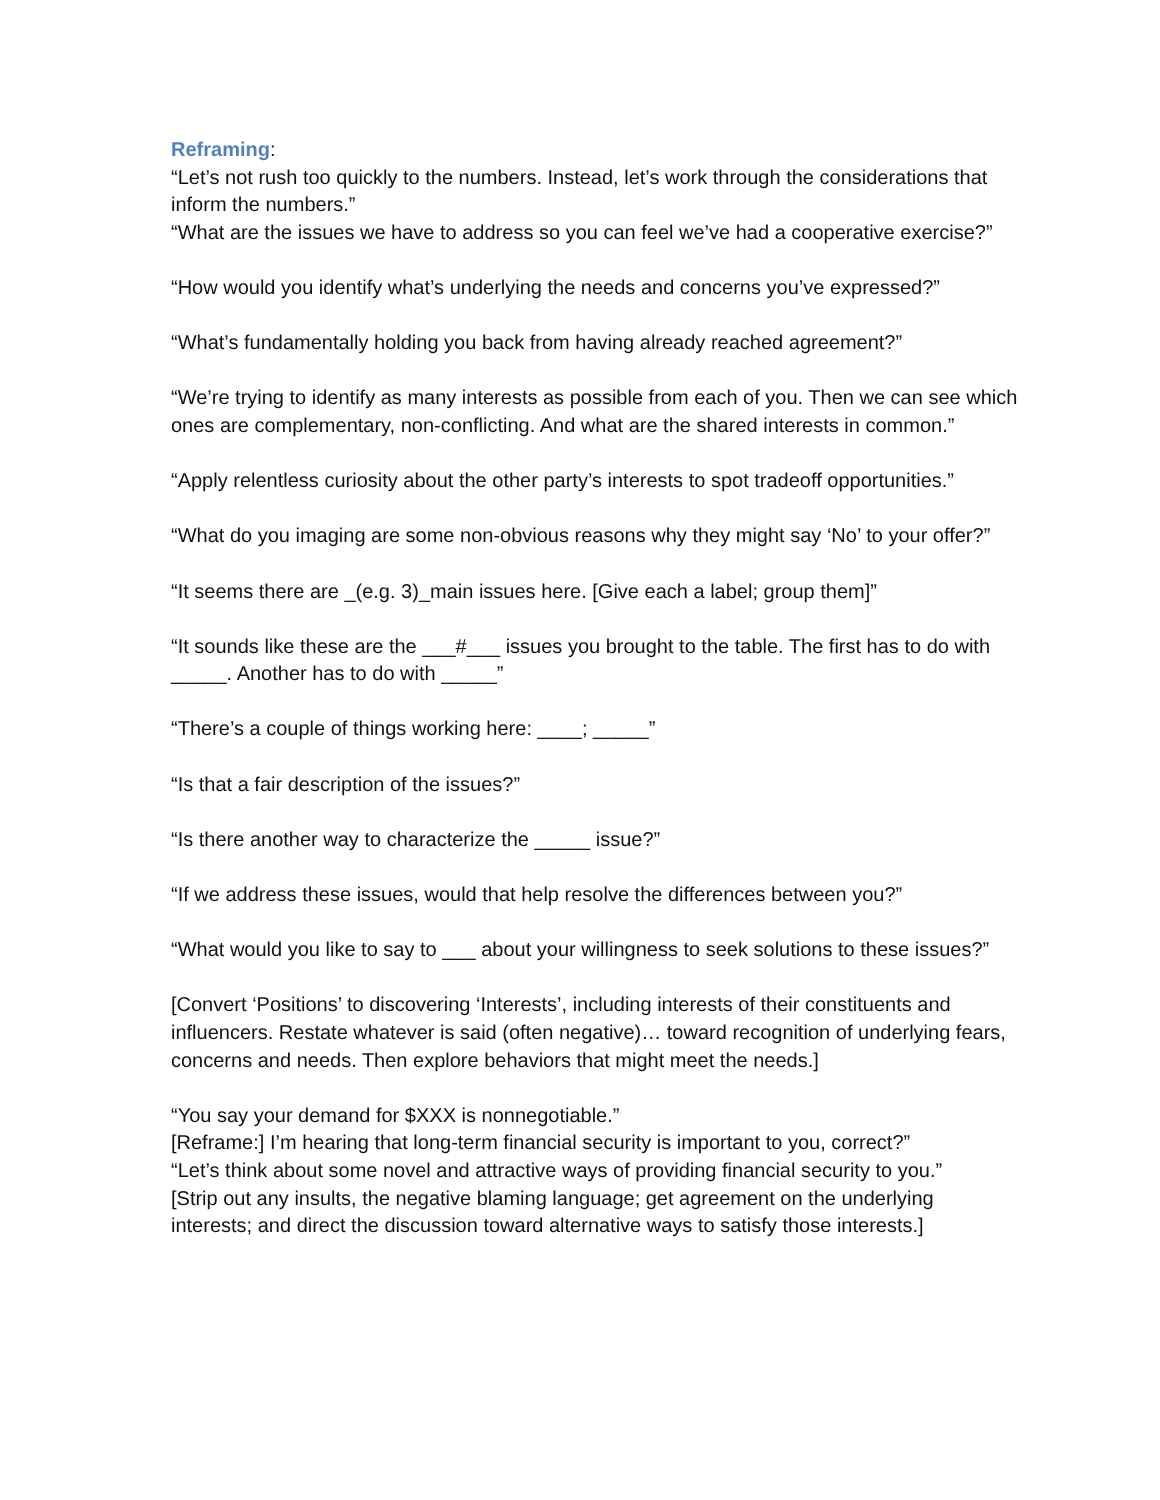Reframing:
“Let’s not rush too quickly to the numbers. Instead, let’s work through the considerations that inform the numbers.”
“What are the issues we have to address so you can feel we’ve had a cooperative exercise?”
“How would you identify what’s underlying the needs and concerns you’ve expressed?”
“What’s fundamentally holding you back from having already reached agreement?”
“We’re trying to identify as many interests as possible from each of you. Then we can see which ones are complementary, non-conflicting. And what are the shared interests in common.”
“Apply relentless curiosity about the other party’s interests to spot tradeoff opportunities.”
“What do you imaging are some non-obvious reasons why they might say ‘No’ to your offer?”
“It seems there are _(e.g. 3)_main issues here. [Give each a label; group them]”
“It sounds like these are the ___#___ issues you brought to the table. The first has to do with _____. Another has to do with _____”
“There’s a couple of things working here: ____; _____”
“Is that a fair description of the issues?”
“Is there another way to characterize the _____ issue?”
“If we address these issues, would that help resolve the differences between you?”
“What would you like to say to ___ about your willingness to seek solutions to these issues?”
[Convert ‘Positions’ to discovering ‘Interests’, including interests of their constituents and influencers. Restate whatever is said (often negative)… toward recognition of underlying fears, concerns and needs. Then explore behaviors that might meet the needs.]
“You say your demand for $XXX is nonnegotiable.”
[Reframe:] I’m hearing that long-term financial security is important to you, correct?”
“Let’s think about some novel and attractive ways of providing financial security to you.”
[Strip out any insults, the negative blaming language; get agreement on the underlying interests; and direct the discussion toward alternative ways to satisfy those interests.]